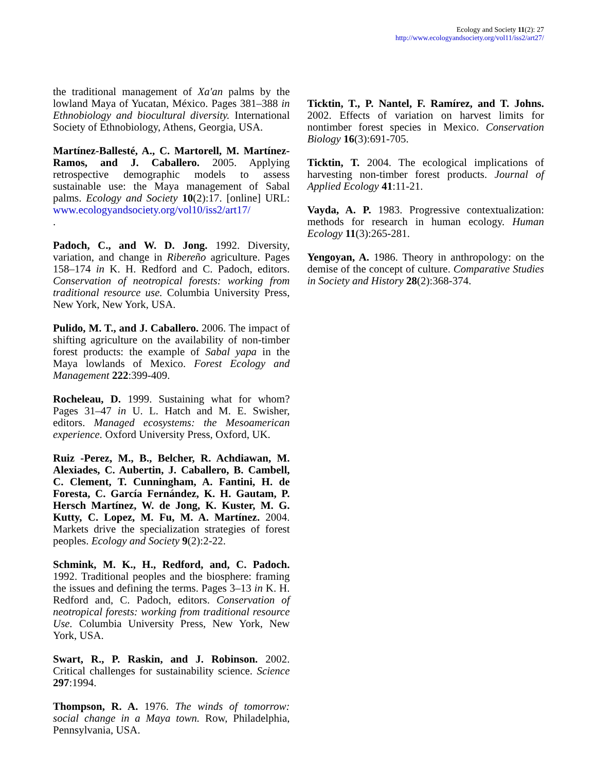Ecology and Society 11(2): 27
http://www.ecologyandsociety.org/vol11/iss2/art27/
the traditional management of Xa'an palms by the lowland Maya of Yucatan, México. Pages 381–388 in Ethnobiology and biocultural diversity. International Society of Ethnobiology, Athens, Georgia, USA.
Martínez-Ballesté, A., C. Martorell, M. Martínez-Ramos, and J. Caballero. 2005. Applying retrospective demographic models to assess sustainable use: the Maya management of Sabal palms. Ecology and Society 10(2):17. [online] URL: www.ecologyandsociety.org/vol10/iss2/art17/
.
Padoch, C., and W. D. Jong. 1992. Diversity, variation, and change in Ribereño agriculture. Pages 158–174 in K. H. Redford and C. Padoch, editors. Conservation of neotropical forests: working from traditional resource use. Columbia University Press, New York, New York, USA.
Pulido, M. T., and J. Caballero. 2006. The impact of shifting agriculture on the availability of non-timber forest products: the example of Sabal yapa in the Maya lowlands of Mexico. Forest Ecology and Management 222:399-409.
Rocheleau, D. 1999. Sustaining what for whom? Pages 31–47 in U. L. Hatch and M. E. Swisher, editors. Managed ecosystems: the Mesoamerican experience. Oxford University Press, Oxford, UK.
Ruiz -Perez, M., B., Belcher, R. Achdiawan, M. Alexiades, C. Aubertin, J. Caballero, B. Cambell, C. Clement, T. Cunningham, A. Fantini, H. de Foresta, C. García Fernández, K. H. Gautam, P. Hersch Martínez, W. de Jong, K. Kuster, M. G. Kutty, C. Lopez, M. Fu, M. A. Martínez. 2004. Markets drive the specialization strategies of forest peoples. Ecology and Society 9(2):2-22.
Schmink, M. K., H., Redford, and, C. Padoch. 1992. Traditional peoples and the biosphere: framing the issues and defining the terms. Pages 3–13 in K. H. Redford and, C. Padoch, editors. Conservation of neotropical forests: working from traditional resource Use. Columbia University Press, New York, New York, USA.
Swart, R., P. Raskin, and J. Robinson. 2002. Critical challenges for sustainability science. Science 297:1994.
Thompson, R. A. 1976. The winds of tomorrow: social change in a Maya town. Row, Philadelphia, Pennsylvania, USA.
Ticktin, T., P. Nantel, F. Ramírez, and T. Johns. 2002. Effects of variation on harvest limits for nontimber forest species in Mexico. Conservation Biology 16(3):691-705.
Ticktin, T. 2004. The ecological implications of harvesting non-timber forest products. Journal of Applied Ecology 41:11-21.
Vayda, A. P. 1983. Progressive contextualization: methods for research in human ecology. Human Ecology 11(3):265-281.
Yengoyan, A. 1986. Theory in anthropology: on the demise of the concept of culture. Comparative Studies in Society and History 28(2):368-374.